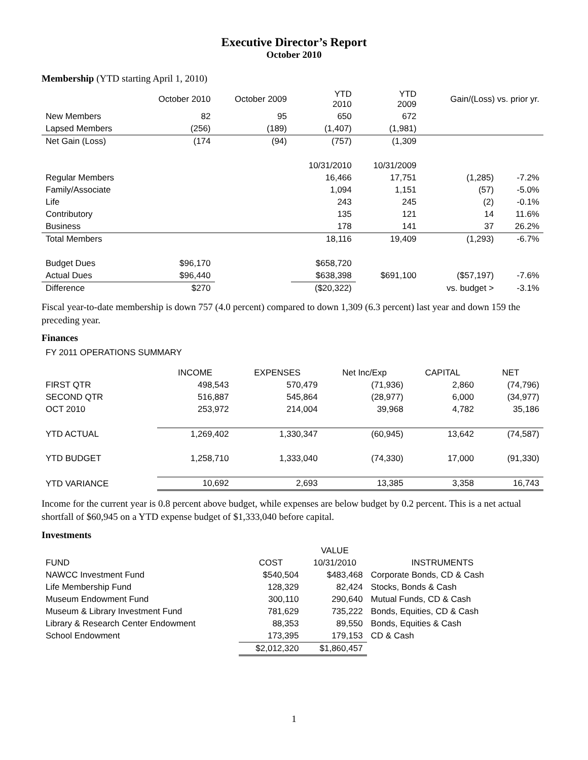Executive Director’s Report
October 2010
Membership (YTD starting April 1, 2010)
| | October 2010 | October 2009 | YTD 2010 | YTD 2009 | Gain/(Loss) vs. prior yr. | |
| --- | --- | --- | --- | --- | --- | --- |
| New Members | 82 | 95 | 650 | 672 | | |
| Lapsed Members | (256) | (189) | (1,407) | (1,981) | | |
| Net Gain (Loss) | (174 | (94) | (757) | (1,309 | | |
| | | | 10/31/2010 | 10/31/2009 | | |
| Regular Members | | | 16,466 | 17,751 | (1,285) | -7.2% |
| Family/Associate | | | 1,094 | 1,151 | (57) | -5.0% |
| Life | | | 243 | 245 | (2) | -0.1% |
| Contributory | | | 135 | 121 | 14 | 11.6% |
| Business | | | 178 | 141 | 37 | 26.2% |
| Total Members | | | 18,116 | 19,409 | (1,293) | -6.7% |
| Budget Dues | $96,170 | | $658,720 | | | |
| Actual Dues | $96,440 | | $638,398 | $691,100 | ($57,197) | -7.6% |
| Difference | $270 | | ($20,322) | | vs. budget > | -3.1% |
Fiscal year-to-date membership is down 757 (4.0 percent) compared to down 1,309 (6.3 percent) last year and down 159 the preceding year.
Finances
FY 2011 OPERATIONS SUMMARY
| | INCOME | EXPENSES | Net Inc/Exp | CAPITAL | NET |
| FIRST QTR | 498,543 | 570,479 | (71,936) | 2,860 | (74,796) |
| SECOND QTR | 516,887 | 545,864 | (28,977) | 6,000 | (34,977) |
| OCT 2010 | 253,972 | 214,004 | 39,968 | 4,782 | 35,186 |
| YTD ACTUAL | 1,269,402 | 1,330,347 | (60,945) | 13,642 | (74,587) |
| YTD BUDGET | 1,258,710 | 1,333,040 | (74,330) | 17,000 | (91,330) |
| YTD VARIANCE | 10,692 | 2,693 | 13,385 | 3,358 | 16,743 |
Income for the current year is 0.8 percent above budget, while expenses are below budget by 0.2 percent. This is a net actual shortfall of $60,945 on a YTD expense budget of $1,333,040 before capital.
Investments
| | | VALUE | |
| FUND | COST | 10/31/2010 | INSTRUMENTS |
| NAWCC Investment Fund | $540,504 | $483,468 | Corporate Bonds, CD & Cash |
| Life Membership Fund | 128,329 | 82,424 | Stocks, Bonds & Cash |
| Museum Endowment Fund | 300,110 | 290,640 | Mutual Funds, CD & Cash |
| Museum & Library Investment Fund | 781,629 | 735,222 | Bonds, Equities, CD & Cash |
| Library & Research Center Endowment | 88,353 | 89,550 | Bonds, Equities & Cash |
| School Endowment | 173,395 | 179,153 | CD & Cash |
| | $2,012,320 | $1,860,457 | |
1